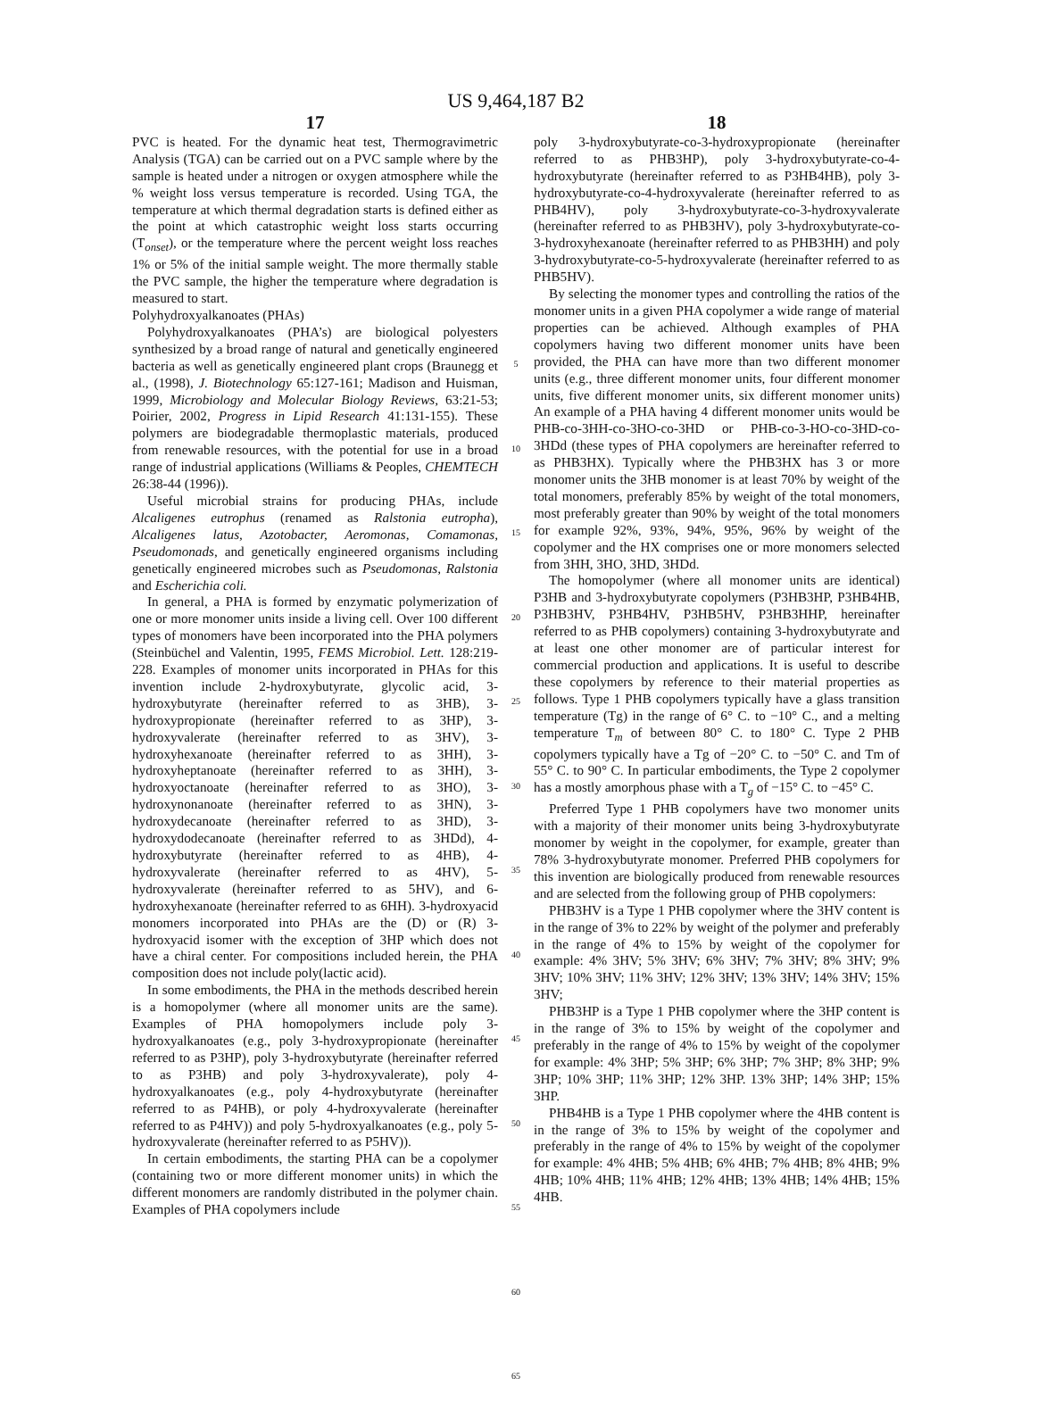US 9,464,187 B2
17
PVC is heated. For the dynamic heat test, Thermogravimetric Analysis (TGA) can be carried out on a PVC sample where by the sample is heated under a nitrogen or oxygen atmosphere while the % weight loss versus temperature is recorded. Using TGA, the temperature at which thermal degradation starts is defined either as the point at which catastrophic weight loss starts occurring (T<sub>onset</sub>), or the temperature where the percent weight loss reaches 1% or 5% of the initial sample weight. The more thermally stable the PVC sample, the higher the temperature where degradation is measured to start.
Polyhydroxyalkanoates (PHAs)
Polyhydroxyalkanoates (PHA’s) are biological polyesters synthesized by a broad range of natural and genetically engineered bacteria as well as genetically engineered plant crops (Braunegg et al., (1998), J. Biotechnology 65:127-161; Madison and Huisman, 1999, Microbiology and Molecular Biology Reviews, 63:21-53; Poirier, 2002, Progress in Lipid Research 41:131-155). These polymers are biodegradable thermoplastic materials, produced from renewable resources, with the potential for use in a broad range of industrial applications (Williams & Peoples, CHEMTECH 26:38-44 (1996)).
Useful microbial strains for producing PHAs, include Alcaligenes eutrophus (renamed as Ralstonia eutropha), Alcaligenes latus, Azotobacter, Aeromonas, Comamonas, Pseudomonads, and genetically engineered organisms including genetically engineered microbes such as Pseudomonas, Ralstonia and Escherichia coli.
In general, a PHA is formed by enzymatic polymerization of one or more monomer units inside a living cell. Over 100 different types of monomers have been incorporated into the PHA polymers (Steinbüchel and Valentin, 1995, FEMS Microbiol. Lett. 128:219-228. Examples of monomer units incorporated in PHAs for this invention include 2-hydroxybutyrate, glycolic acid, 3-hydroxybutyrate (hereinafter referred to as 3HB), 3-hydroxypropionate (hereinafter referred to as 3HP), 3-hydroxyvalerate (hereinafter referred to as 3HV), 3-hydroxyhexanoate (hereinafter referred to as 3HH), 3-hydroxyheptanoate (hereinafter referred to as 3HH), 3-hydroxyoctanoate (hereinafter referred to as 3HO), 3-hydroxynonanoate (hereinafter referred to as 3HN), 3-hydroxydecanoate (hereinafter referred to as 3HD), 3-hydroxydodecanoate (hereinafter referred to as 3HDd), 4-hydroxybutyrate (hereinafter referred to as 4HB), 4-hydroxyvalerate (hereinafter referred to as 4HV), 5-hydroxyvalerate (hereinafter referred to as 5HV), and 6-hydroxyhexanoate (hereinafter referred to as 6HH). 3-hydroxyacid monomers incorporated into PHAs are the (D) or (R) 3-hydroxyacid isomer with the exception of 3HP which does not have a chiral center. For compositions included herein, the PHA composition does not include poly(lactic acid).
In some embodiments, the PHA in the methods described herein is a homopolymer (where all monomer units are the same). Examples of PHA homopolymers include poly 3-hydroxyalkanoates (e.g., poly 3-hydroxypropionate (hereinafter referred to as P3HP), poly 3-hydroxybutyrate (hereinafter referred to as P3HB) and poly 3-hydroxyvalerate), poly 4-hydroxyalkanoates (e.g., poly 4-hydroxybutyrate (hereinafter referred to as P4HB), or poly 4-hydroxyvalerate (hereinafter referred to as P4HV)) and poly 5-hydroxyalkanoates (e.g., poly 5-hydroxyvalerate (hereinafter referred to as P5HV)).
In certain embodiments, the starting PHA can be a copolymer (containing two or more different monomer units) in which the different monomers are randomly distributed in the polymer chain. Examples of PHA copolymers include
5
10
15
20
25
30
35
40
45
50
55
60
65
18
poly 3-hydroxybutyrate-co-3-hydroxypropionate (hereinafter referred to as PHB3HP), poly 3-hydroxybutyrate-co-4-hydroxybutyrate (hereinafter referred to as P3HB4HB), poly 3-hydroxybutyrate-co-4-hydroxyvalerate (hereinafter referred to as PHB4HV), poly 3-hydroxybutyrate-co-3-hydroxyvalerate (hereinafter referred to as PHB3HV), poly 3-hydroxybutyrate-co-3-hydroxyhexanoate (hereinafter referred to as PHB3HH) and poly 3-hydroxybutyrate-co-5-hydroxyvalerate (hereinafter referred to as PHB5HV).
By selecting the monomer types and controlling the ratios of the monomer units in a given PHA copolymer a wide range of material properties can be achieved. Although examples of PHA copolymers having two different monomer units have been provided, the PHA can have more than two different monomer units (e.g., three different monomer units, four different monomer units, five different monomer units, six different monomer units) An example of a PHA having 4 different monomer units would be PHB-co-3HH-co-3HO-co-3HD or PHB-co-3-HO-co-3HD-co-3HDd (these types of PHA copolymers are hereinafter referred to as PHB3HX). Typically where the PHB3HX has 3 or more monomer units the 3HB monomer is at least 70% by weight of the total monomers, preferably 85% by weight of the total monomers, most preferably greater than 90% by weight of the total monomers for example 92%, 93%, 94%, 95%, 96% by weight of the copolymer and the HX comprises one or more monomers selected from 3HH, 3HO, 3HD, 3HDd.
The homopolymer (where all monomer units are identical) P3HB and 3-hydroxybutyrate copolymers (P3HB3HP, P3HB4HB, P3HB3HV, P3HB4HV, P3HB5HV, P3HB3HHP, hereinafter referred to as PHB copolymers) containing 3-hydroxybutyrate and at least one other monomer are of particular interest for commercial production and applications. It is useful to describe these copolymers by reference to their material properties as follows. Type 1 PHB copolymers typically have a glass transition temperature (Tg) in the range of 6° C. to −10° C., and a melting temperature T<sub>m</sub> of between 80° C. to 180° C. Type 2 PHB copolymers typically have a Tg of −20° C. to −50° C. and Tm of 55° C. to 90° C. In particular embodiments, the Type 2 copolymer has a mostly amorphous phase with a T<sub>g</sub> of −15° C. to −45° C.
Preferred Type 1 PHB copolymers have two monomer units with a majority of their monomer units being 3-hydroxybutyrate monomer by weight in the copolymer, for example, greater than 78% 3-hydroxybutyrate monomer. Preferred PHB copolymers for this invention are biologically produced from renewable resources and are selected from the following group of PHB copolymers:
PHB3HV is a Type 1 PHB copolymer where the 3HV content is in the range of 3% to 22% by weight of the polymer and preferably in the range of 4% to 15% by weight of the copolymer for example: 4% 3HV; 5% 3HV; 6% 3HV; 7% 3HV; 8% 3HV; 9% 3HV; 10% 3HV; 11% 3HV; 12% 3HV; 13% 3HV; 14% 3HV; 15% 3HV;
PHB3HP is a Type 1 PHB copolymer where the 3HP content is in the range of 3% to 15% by weight of the copolymer and preferably in the range of 4% to 15% by weight of the copolymer for example: 4% 3HP; 5% 3HP; 6% 3HP; 7% 3HP; 8% 3HP; 9% 3HP; 10% 3HP; 11% 3HP; 12% 3HP. 13% 3HP; 14% 3HP; 15% 3HP.
PHB4HB is a Type 1 PHB copolymer where the 4HB content is in the range of 3% to 15% by weight of the copolymer and preferably in the range of 4% to 15% by weight of the copolymer for example: 4% 4HB; 5% 4HB; 6% 4HB; 7% 4HB; 8% 4HB; 9% 4HB; 10% 4HB; 11% 4HB; 12% 4HB; 13% 4HB; 14% 4HB; 15% 4HB.